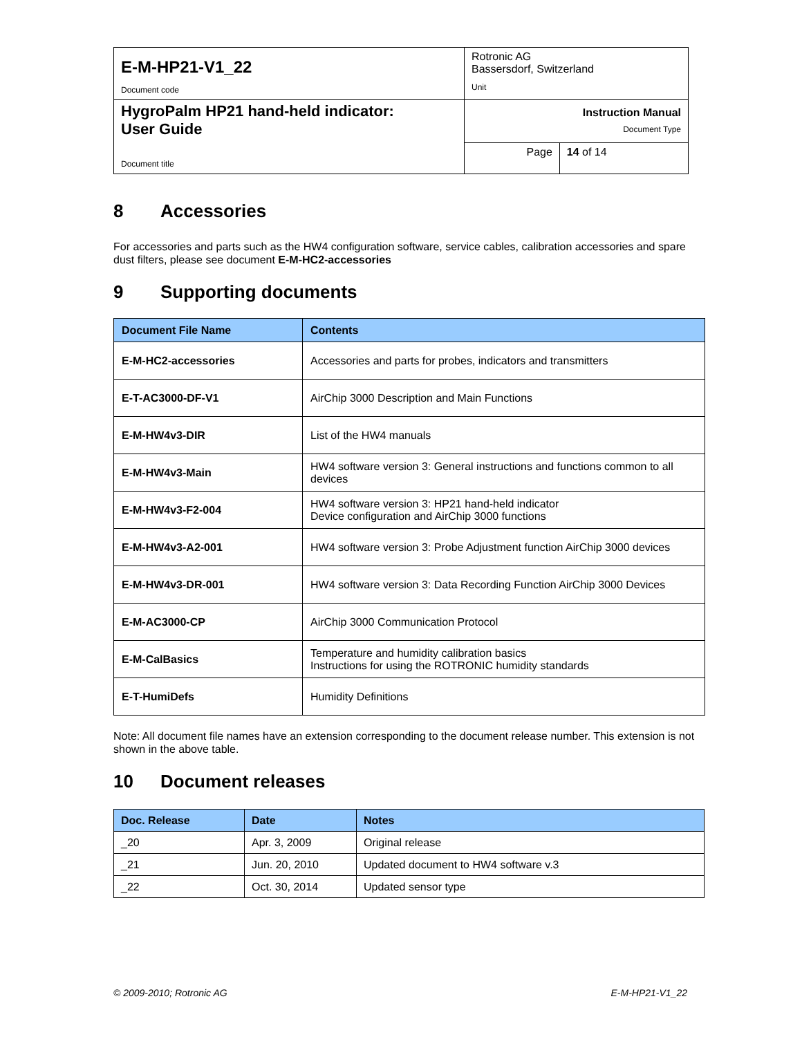| E-M-HP21-V1_22 Document code | Rotronic AG Bassersdorf, Switzerland Unit | |
| HygroPalm HP21 hand-held indicator: User Guide Document title | Instruction Manual Document Type | |
| | Page | 14 of 14 |
8 Accessories
For accessories and parts such as the HW4 configuration software, service cables, calibration accessories and spare dust filters, please see document E-M-HC2-accessories
9 Supporting documents
| Document File Name | Contents |
| --- | --- |
| E-M-HC2-accessories | Accessories and parts for probes, indicators and transmitters |
| E-T-AC3000-DF-V1 | AirChip 3000 Description and Main Functions |
| E-M-HW4v3-DIR | List of the HW4 manuals |
| E-M-HW4v3-Main | HW4 software version 3: General instructions and functions common to all devices |
| E-M-HW4v3-F2-004 | HW4 software version 3: HP21 hand-held indicator Device configuration and AirChip 3000 functions |
| E-M-HW4v3-A2-001 | HW4 software version 3: Probe Adjustment function AirChip 3000 devices |
| E-M-HW4v3-DR-001 | HW4 software version 3: Data Recording Function AirChip 3000 Devices |
| E-M-AC3000-CP | AirChip 3000 Communication Protocol |
| E-M-CalBasics | Temperature and humidity calibration basics Instructions for using the ROTRONIC humidity standards |
| E-T-HumiDefs | Humidity Definitions |
Note: All document file names have an extension corresponding to the document release number. This extension is not shown in the above table.
10 Document releases
| Doc. Release | Date | Notes |
| --- | --- | --- |
| _20 | Apr. 3, 2009 | Original release |
| _21 | Jun. 20, 2010 | Updated document to HW4 software v.3 |
| _22 | Oct. 30, 2014 | Updated sensor type |
© 2009-2010; Rotronic AG E-M-HP21-V1_22